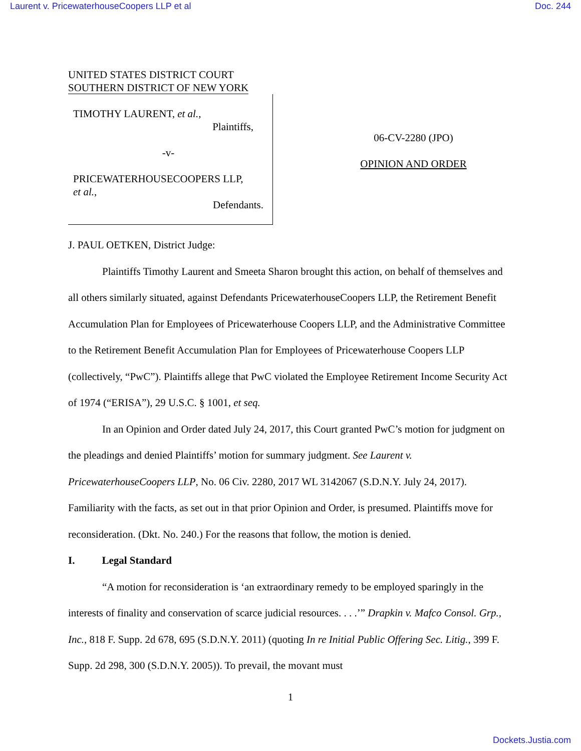Laurent v. PricewaterhouseCoopers LLP et al Doc. 244
UNITED STATES DISTRICT COURT
SOUTHERN DISTRICT OF NEW YORK
TIMOTHY LAURENT, et al.,
Plaintiffs,
-v-
PRICEWATERHOUSECOOPERS LLP,
et al.,
Defendants.
06-CV-2280 (JPO)
OPINION AND ORDER
J. PAUL OETKEN, District Judge:
Plaintiffs Timothy Laurent and Smeeta Sharon brought this action, on behalf of themselves and all others similarly situated, against Defendants PricewaterhouseCoopers LLP, the Retirement Benefit Accumulation Plan for Employees of Pricewaterhouse Coopers LLP, and the Administrative Committee to the Retirement Benefit Accumulation Plan for Employees of Pricewaterhouse Coopers LLP (collectively, “PwC”). Plaintiffs allege that PwC violated the Employee Retirement Income Security Act of 1974 (“ERISA”), 29 U.S.C. § 1001, et seq.
In an Opinion and Order dated July 24, 2017, this Court granted PwC’s motion for judgment on the pleadings and denied Plaintiffs’ motion for summary judgment. See Laurent v. PricewaterhouseCoopers LLP, No. 06 Civ. 2280, 2017 WL 3142067 (S.D.N.Y. July 24, 2017). Familiarity with the facts, as set out in that prior Opinion and Order, is presumed. Plaintiffs move for reconsideration. (Dkt. No. 240.) For the reasons that follow, the motion is denied.
I. Legal Standard
“A motion for reconsideration is ‘an extraordinary remedy to be employed sparingly in the interests of finality and conservation of scarce judicial resources. . . .’” Drapkin v. Mafco Consol. Grp., Inc., 818 F. Supp. 2d 678, 695 (S.D.N.Y. 2011) (quoting In re Initial Public Offering Sec. Litig., 399 F. Supp. 2d 298, 300 (S.D.N.Y. 2005)). To prevail, the movant must
1
Dockets.Justia.com